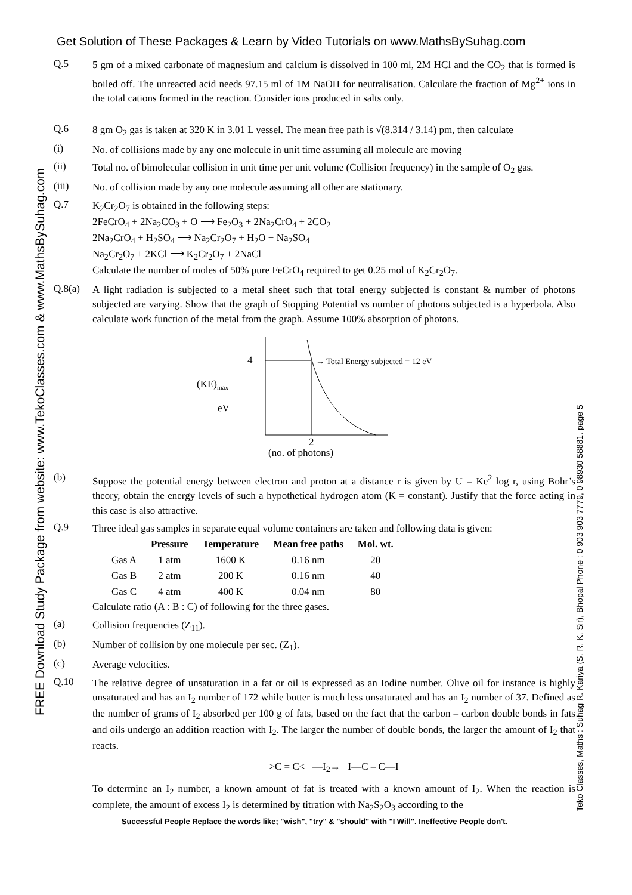FREE Download Study Package from website: www.TekoClasses.com & www.MathsBySuhag.com
Teko Classes, Maths : Suhag R. Kariya (S. R. K. Sir), Bhopal Phone : 0 903 903 7779, 0 98930 58881. page 5
Get Solution of These Packages & Learn by Video Tutorials on www.MathsBySuhag.com
Q.5
5 gm of a mixed carbonate of magnesium and calcium is dissolved in 100 ml, 2M HCl and the CO<sub>2</sub> that is formed is boiled off. The unreacted acid needs 97.15 ml of 1M NaOH for neutralisation. Calculate the fraction of Mg<sup>2+</sup> ions in the total cations formed in the reaction. Consider ions produced in salts only.
Q.6
8 gm O<sub>2</sub> gas is taken at 320 K in 3.01 L vessel. The mean free path is √(8.314 / 3.14) pm, then calculate
(i)
No. of collisions made by any one molecule in unit time assuming all molecule are moving
(ii)
Total no. of bimolecular collision in unit time per unit volume (Collision frequency) in the sample of O<sub>2</sub> gas.
(iii)
No. of collision made by any one molecule assuming all other are stationary.
Q.7
K<sub>2</sub>Cr<sub>2</sub>O<sub>7</sub> is obtained in the following steps:
2FeCrO<sub>4</sub> + 2Na<sub>2</sub>CO<sub>3</sub> + O ⟶ Fe<sub>2</sub>O<sub>3</sub> + 2Na<sub>2</sub>CrO<sub>4</sub> + 2CO<sub>2</sub>
2Na<sub>2</sub>CrO<sub>4</sub> + H<sub>2</sub>SO<sub>4</sub> ⟶ Na<sub>2</sub>Cr<sub>2</sub>O<sub>7</sub> + H<sub>2</sub>O + Na<sub>2</sub>SO<sub>4</sub>
Na<sub>2</sub>Cr<sub>2</sub>O<sub>7</sub> + 2KCl ⟶ K<sub>2</sub>Cr<sub>2</sub>O<sub>7</sub> + 2NaCl
Calculate the number of moles of 50% pure FeCrO<sub>4</sub> required to get 0.25 mol of K<sub>2</sub>Cr<sub>2</sub>O<sub>7</sub>.
Q.8(a)
A light radiation is subjected to a metal sheet such that total energy subjected is constant & number of photons subjected are varying. Show that the graph of Stopping Potential vs number of photons subjected is a hyperbola. Also calculate work function of the metal from the graph. Assume 100% absorption of photons.
4
→ Total Energy subjected = 12 eV
(KE)max
eV
2
(no. of photons)
(b)
Suppose the potential energy between electron and proton at a distance r is given by U = Ke<sup>2</sup> log r, using Bohr’s theory, obtain the energy levels of such a hypothetical hydrogen atom (K = constant). Justify that the force acting in this case is also attractive.
Q.9
Three ideal gas samples in separate equal volume containers are taken and following data is given:
| | Pressure | Temperature | Mean free paths | Mol. wt. |
| --- | --- | --- | --- | --- |
| Gas A | 1 atm | 1600 K | 0.16 nm | 20 |
| Gas B | 2 atm | 200 K | 0.16 nm | 40 |
| Gas C | 4 atm | 400 K | 0.04 nm | 80 |
Calculate ratio (A : B : C) of following for the three gases.
(a)
Collision frequencies (Z<sub>11</sub>).
(b)
Number of collision by one molecule per sec. (Z<sub>1</sub>).
(c)
Average velocities.
Q.10
The relative degree of unsaturation in a fat or oil is expressed as an Iodine number. Olive oil for instance is highly unsaturated and has an I<sub>2</sub> number of 172 while butter is much less unsaturated and has an I<sub>2</sub> number of 37. Defined as the number of grams of I<sub>2</sub> absorbed per 100 g of fats, based on the fact that the carbon – carbon double bonds in fats and oils undergo an addition reaction with I<sub>2</sub>. The larger the number of double bonds, the larger the amount of I<sub>2</sub> that reacts.
>C = C< —I<sub>2</sub>→ I—C – C—I
To determine an I<sub>2</sub> number, a known amount of fat is treated with a known amount of I<sub>2</sub>. When the reaction is complete, the amount of excess I<sub>2</sub> is determined by titration with Na<sub>2</sub>S<sub>2</sub>O<sub>3</sub> according to the
Successful People Replace the words like; "wish", "try" & "should" with "I Will". Ineffective People don't.